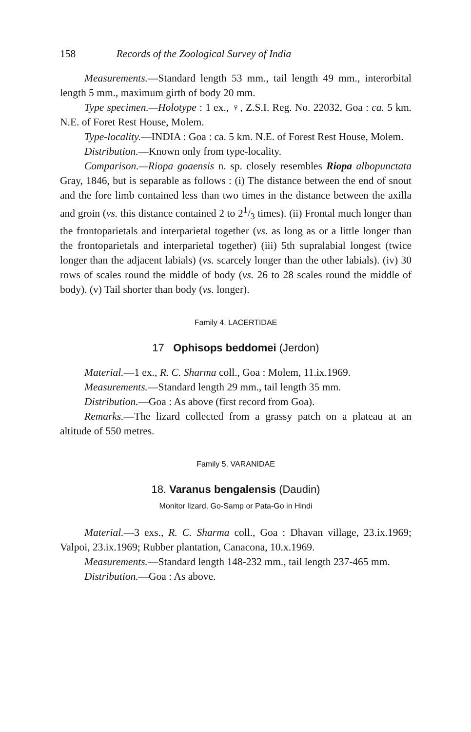158 Records of the Zoological Survey of India
Measurements.—Standard length 53 mm., tail length 49 mm., interorbital length 5 mm., maximum girth of body 20 mm.
Type specimen.—Holotype : 1 ex., ♀, Z.S.I. Reg. No. 22032, Goa : ca. 5 km. N.E. of Foret Rest House, Molem.
Type-locality.—INDIA : Goa : ca. 5 km. N.E. of Forest Rest House, Molem.
Distribution.—Known only from type-locality.
Comparison.—Riopa goaensis n. sp. closely resembles Riopa albopunctata Gray, 1846, but is separable as follows : (i) The distance between the end of snout and the fore limb contained less than two times in the distance between the axilla and groin (vs. this distance contained 2 to 21/3 times). (ii) Frontal much longer than the frontoparietals and interparietal together (vs. as long as or a little longer than the frontoparietals and interparietal together) (iii) 5th supralabial longest (twice longer than the adjacent labials) (vs. scarcely longer than the other labials). (iv) 30 rows of scales round the middle of body (vs. 26 to 28 scales round the middle of body). (v) Tail shorter than body (vs. longer).
Family 4. LACERTIDAE
17 Ophisops beddomei (Jerdon)
Material.—1 ex., R. C. Sharma coll., Goa : Molem, 11.ix.1969.
Measurements.—Standard length 29 mm., tail length 35 mm.
Distribution.—Goa : As above (first record from Goa).
Remarks.—The lizard collected from a grassy patch on a plateau at an altitude of 550 metres.
Family 5. VARANIDAE
18. Varanus bengalensis (Daudin)
Monitor lizard, Go-Samp or Pata-Go in Hindi
Material.—3 exs., R. C. Sharma coll., Goa : Dhavan village, 23.ix.1969; Valpoi, 23.ix.1969; Rubber plantation, Canacona, 10.x.1969.
Measurements.—Standard length 148-232 mm., tail length 237-465 mm.
Distribution.—Goa : As above.